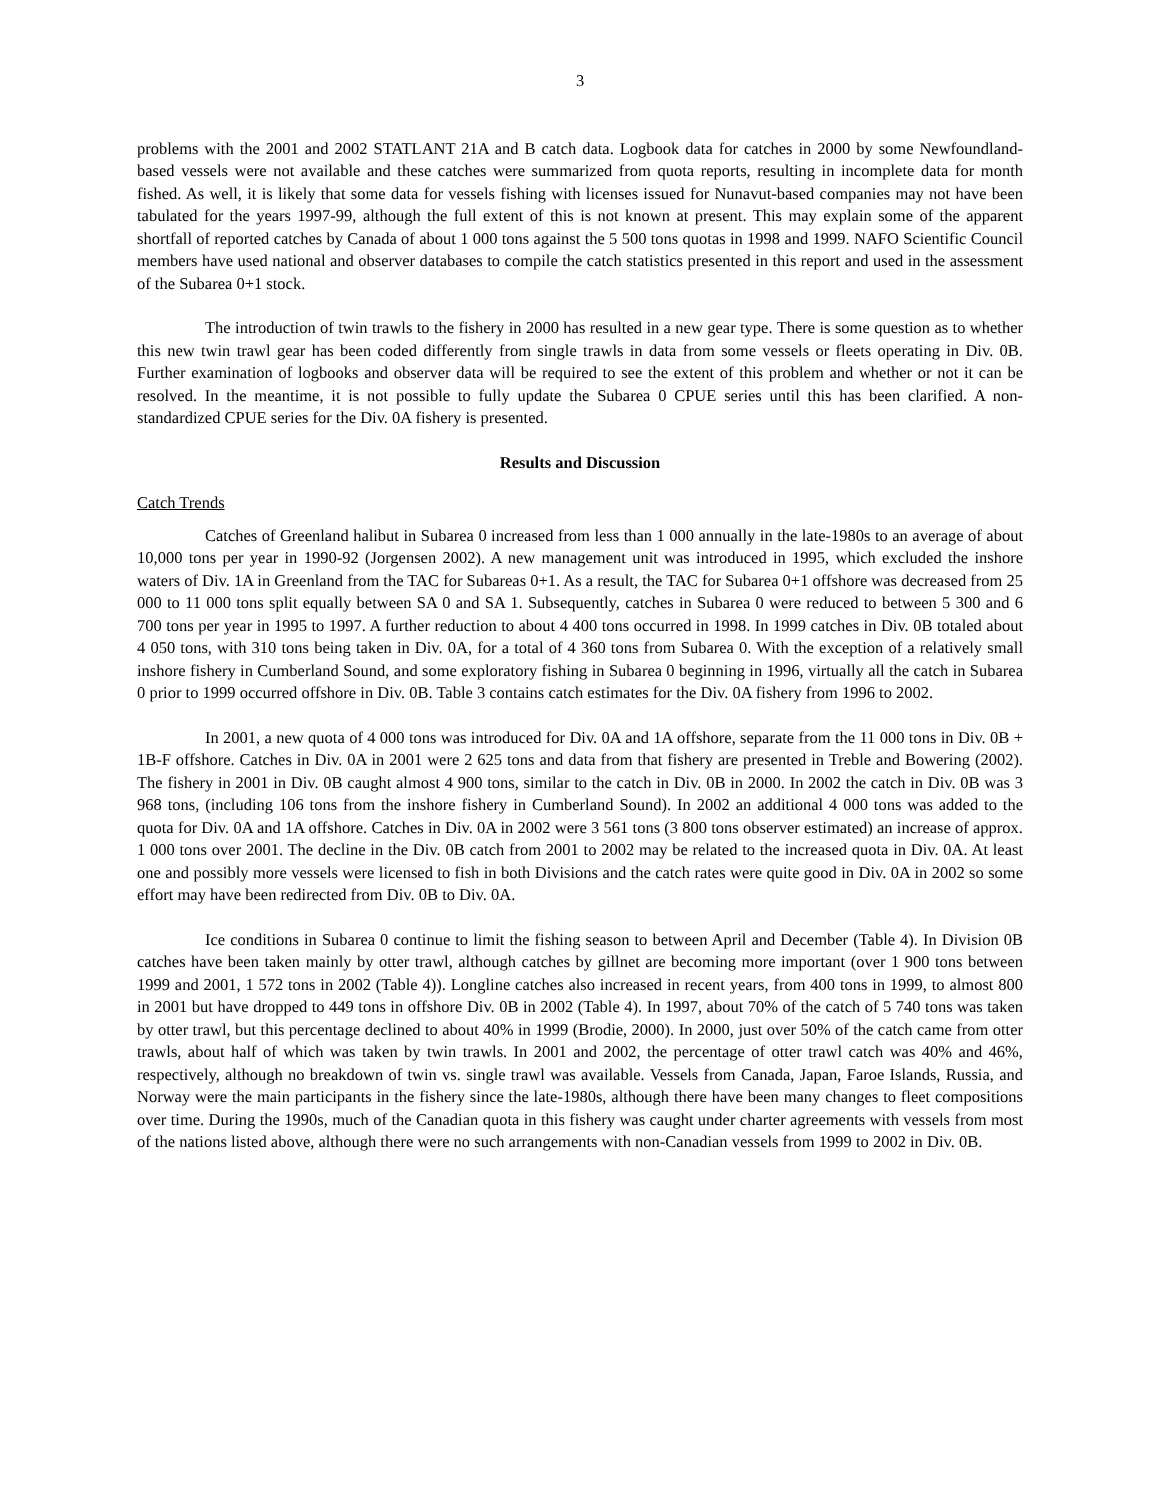3
problems with the 2001 and 2002 STATLANT 21A and B catch data. Logbook data for catches in 2000 by some Newfoundland-based vessels were not available and these catches were summarized from quota reports, resulting in incomplete data for month fished. As well, it is likely that some data for vessels fishing with licenses issued for Nunavut-based companies may not have been tabulated for the years 1997-99, although the full extent of this is not known at present. This may explain some of the apparent shortfall of reported catches by Canada of about 1 000 tons against the 5 500 tons quotas in 1998 and 1999. NAFO Scientific Council members have used national and observer databases to compile the catch statistics presented in this report and used in the assessment of the Subarea 0+1 stock.
The introduction of twin trawls to the fishery in 2000 has resulted in a new gear type. There is some question as to whether this new twin trawl gear has been coded differently from single trawls in data from some vessels or fleets operating in Div. 0B. Further examination of logbooks and observer data will be required to see the extent of this problem and whether or not it can be resolved. In the meantime, it is not possible to fully update the Subarea 0 CPUE series until this has been clarified. A non-standardized CPUE series for the Div. 0A fishery is presented.
Results and Discussion
Catch Trends
Catches of Greenland halibut in Subarea 0 increased from less than 1 000 annually in the late-1980s to an average of about 10,000 tons per year in 1990-92 (Jorgensen 2002). A new management unit was introduced in 1995, which excluded the inshore waters of Div. 1A in Greenland from the TAC for Subareas 0+1. As a result, the TAC for Subarea 0+1 offshore was decreased from 25 000 to 11 000 tons split equally between SA 0 and SA 1. Subsequently, catches in Subarea 0 were reduced to between 5 300 and 6 700 tons per year in 1995 to 1997. A further reduction to about 4 400 tons occurred in 1998. In 1999 catches in Div. 0B totaled about 4 050 tons, with 310 tons being taken in Div. 0A, for a total of 4 360 tons from Subarea 0. With the exception of a relatively small inshore fishery in Cumberland Sound, and some exploratory fishing in Subarea 0 beginning in 1996, virtually all the catch in Subarea 0 prior to 1999 occurred offshore in Div. 0B. Table 3 contains catch estimates for the Div. 0A fishery from 1996 to 2002.
In 2001, a new quota of 4 000 tons was introduced for Div. 0A and 1A offshore, separate from the 11 000 tons in Div. 0B + 1B-F offshore. Catches in Div. 0A in 2001 were 2 625 tons and data from that fishery are presented in Treble and Bowering (2002). The fishery in 2001 in Div. 0B caught almost 4 900 tons, similar to the catch in Div. 0B in 2000. In 2002 the catch in Div. 0B was 3 968 tons, (including 106 tons from the inshore fishery in Cumberland Sound). In 2002 an additional 4 000 tons was added to the quota for Div. 0A and 1A offshore. Catches in Div. 0A in 2002 were 3 561 tons (3 800 tons observer estimated) an increase of approx. 1 000 tons over 2001. The decline in the Div. 0B catch from 2001 to 2002 may be related to the increased quota in Div. 0A. At least one and possibly more vessels were licensed to fish in both Divisions and the catch rates were quite good in Div. 0A in 2002 so some effort may have been redirected from Div. 0B to Div. 0A.
Ice conditions in Subarea 0 continue to limit the fishing season to between April and December (Table 4). In Division 0B catches have been taken mainly by otter trawl, although catches by gillnet are becoming more important (over 1 900 tons between 1999 and 2001, 1 572 tons in 2002 (Table 4)). Longline catches also increased in recent years, from 400 tons in 1999, to almost 800 in 2001 but have dropped to 449 tons in offshore Div. 0B in 2002 (Table 4). In 1997, about 70% of the catch of 5 740 tons was taken by otter trawl, but this percentage declined to about 40% in 1999 (Brodie, 2000). In 2000, just over 50% of the catch came from otter trawls, about half of which was taken by twin trawls. In 2001 and 2002, the percentage of otter trawl catch was 40% and 46%, respectively, although no breakdown of twin vs. single trawl was available. Vessels from Canada, Japan, Faroe Islands, Russia, and Norway were the main participants in the fishery since the late-1980s, although there have been many changes to fleet compositions over time. During the 1990s, much of the Canadian quota in this fishery was caught under charter agreements with vessels from most of the nations listed above, although there were no such arrangements with non-Canadian vessels from 1999 to 2002 in Div. 0B.